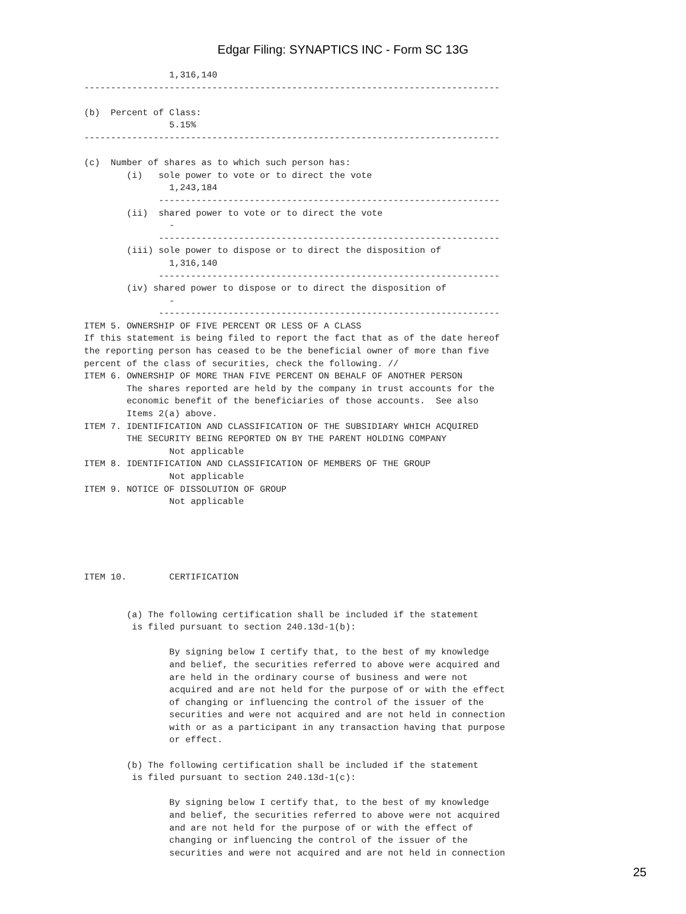Edgar Filing: SYNAPTICS INC - Form SC 13G
                1,316,140
------------------------------------------------------------------------------

(b)  Percent of Class:
                5.15%
------------------------------------------------------------------------------

(c)  Number of shares as to which such person has:
        (i)   sole power to vote or to direct the vote
                1,243,184
              ----------------------------------------------------------------
        (ii)  shared power to vote or to direct the vote
                -
              ----------------------------------------------------------------
        (iii) sole power to dispose or to direct the disposition of
                1,316,140
              ----------------------------------------------------------------
        (iv) shared power to dispose or to direct the disposition of
                -
              ----------------------------------------------------------------
ITEM 5. OWNERSHIP OF FIVE PERCENT OR LESS OF A CLASS
If this statement is being filed to report the fact that as of the date hereof
the reporting person has ceased to be the beneficial owner of more than five
percent of the class of securities, check the following. //
ITEM 6. OWNERSHIP OF MORE THAN FIVE PERCENT ON BEHALF OF ANOTHER PERSON
        The shares reported are held by the company in trust accounts for the
        economic benefit of the beneficiaries of those accounts.  See also
        Items 2(a) above.
ITEM 7. IDENTIFICATION AND CLASSIFICATION OF THE SUBSIDIARY WHICH ACQUIRED
        THE SECURITY BEING REPORTED ON BY THE PARENT HOLDING COMPANY
                Not applicable
ITEM 8. IDENTIFICATION AND CLASSIFICATION OF MEMBERS OF THE GROUP
                Not applicable
ITEM 9. NOTICE OF DISSOLUTION OF GROUP
                Not applicable





ITEM 10.        CERTIFICATION


        (a) The following certification shall be included if the statement
         is filed pursuant to section 240.13d-1(b):

                By signing below I certify that, to the best of my knowledge
                and belief, the securities referred to above were acquired and
                are held in the ordinary course of business and were not
                acquired and are not held for the purpose of or with the effect
                of changing or influencing the control of the issuer of the
                securities and were not acquired and are not held in connection
                with or as a participant in any transaction having that purpose
                or effect.

        (b) The following certification shall be included if the statement
         is filed pursuant to section 240.13d-1(c):

                By signing below I certify that, to the best of my knowledge
                and belief, the securities referred to above were not acquired
                and are not held for the purpose of or with the effect of
                changing or influencing the control of the issuer of the
                securities and were not acquired and are not held in connection
25